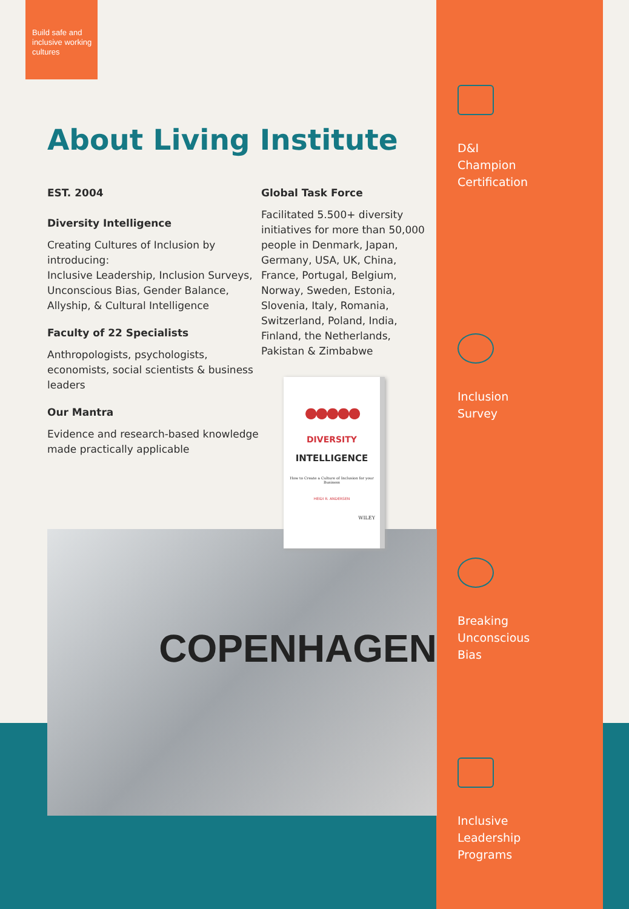Build safe and inclusive working cultures
About Living Institute
EST. 2004
Diversity Intelligence
Creating Cultures of Inclusion by introducing:
Inclusive Leadership, Inclusion Surveys, Unconscious Bias, Gender Balance, Allyship, & Cultural Intelligence
Faculty of 22 Specialists
Anthropologists, psychologists, economists, social scientists & business leaders
Our Mantra
Evidence and research-based knowledge made practically applicable
Global Task Force
Facilitated 5.500+ diversity initiatives for more than 50,000 people in Denmark, Japan, Germany, USA, UK, China, France, Portugal, Belgium, Norway, Sweden, Estonia, Slovenia, Italy, Romania, Switzerland, Poland, India, Finland, the Netherlands, Pakistan & Zimbabwe
●●●●●
DIVERSITY
INTELLIGENCE
How to Create a Culture of Inclusion for your Business
HEIDI R. ANDERSEN
WILEY
COPENHAGEN
D&I
Champion
Certification
Inclusion
Survey
Breaking
Unconscious
Bias
Inclusive
Leadership
Programs